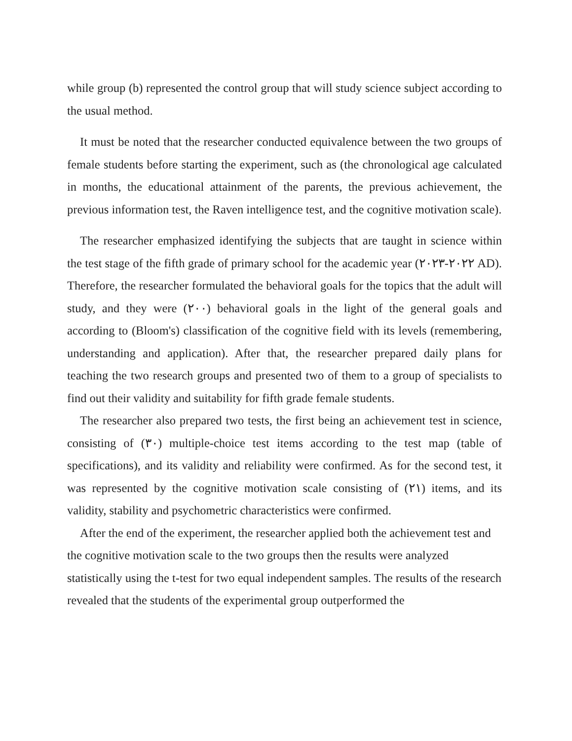while group (b) represented the control group that will study science subject according to the usual method.
It must be noted that the researcher conducted equivalence between the two groups of female students before starting the experiment, such as (the chronological age calculated in months, the educational attainment of the parents, the previous achievement, the previous information test, the Raven intelligence test, and the cognitive motivation scale).
The researcher emphasized identifying the subjects that are taught in science within the test stage of the fifth grade of primary school for the academic year (٢٠٢٢-٢٠٢٣ AD). Therefore, the researcher formulated the behavioral goals for the topics that the adult will study, and they were (٢٠٠) behavioral goals in the light of the general goals and according to (Bloom's) classification of the cognitive field with its levels (remembering, understanding and application). After that, the researcher prepared daily plans for teaching the two research groups and presented two of them to a group of specialists to find out their validity and suitability for fifth grade female students.
The researcher also prepared two tests, the first being an achievement test in science, consisting of (٣٠) multiple-choice test items according to the test map (table of specifications), and its validity and reliability were confirmed. As for the second test, it was represented by the cognitive motivation scale consisting of (٢١) items, and its validity, stability and psychometric characteristics were confirmed.
After the end of the experiment, the researcher applied both the achievement test and the cognitive motivation scale to the two groups then the results were analyzed statistically using the t-test for two equal independent samples. The results of the research revealed that the students of the experimental group outperformed the